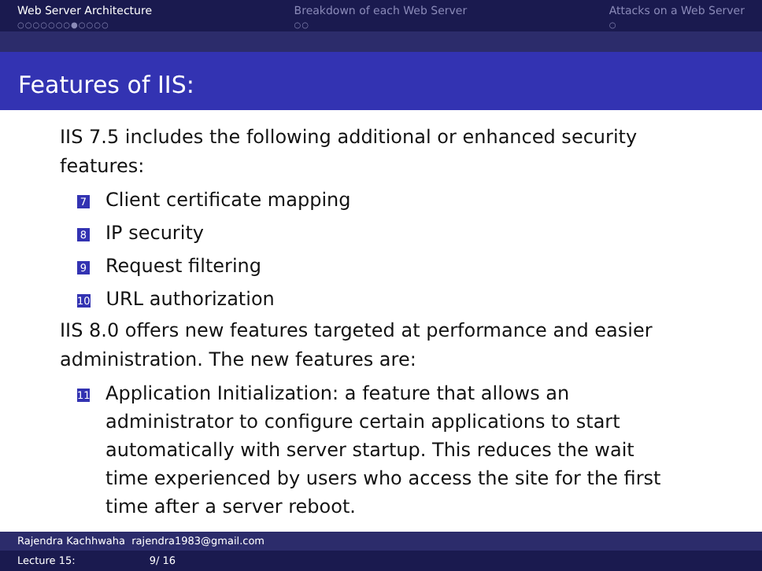Web Server Architecture
○○○○○○○●○○○○
Breakdown of each Web Server
○○
Attacks on a Web Server
○
Features of IIS:
IIS 7.5 includes the following additional or enhanced security features:
7 Client certificate mapping
8 IP security
9 Request filtering
10 URL authorization
IIS 8.0 offers new features targeted at performance and easier administration. The new features are:
11 Application Initialization: a feature that allows an administrator to configure certain applications to start automatically with server startup. This reduces the wait time experienced by users who access the site for the first time after a server reboot.
Rajendra Kachhwaha rajendra1983@gmail.com
Lecture 15: 9/ 16